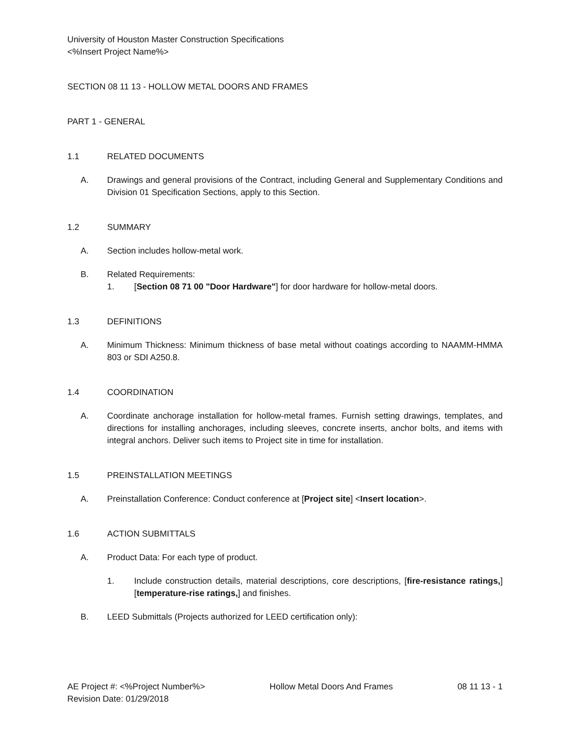University of Houston Master Construction Specifications
<%Insert Project Name%>
SECTION 08 11 13 - HOLLOW METAL DOORS AND FRAMES
PART 1 - GENERAL
1.1 RELATED DOCUMENTS
A. Drawings and general provisions of the Contract, including General and Supplementary Conditions and Division 01 Specification Sections, apply to this Section.
1.2 SUMMARY
A. Section includes hollow-metal work.
B. Related Requirements:
1. [Section 08 71 00 "Door Hardware"] for door hardware for hollow-metal doors.
1.3 DEFINITIONS
A. Minimum Thickness: Minimum thickness of base metal without coatings according to NAAMM-HMMA 803 or SDI A250.8.
1.4 COORDINATION
A. Coordinate anchorage installation for hollow-metal frames. Furnish setting drawings, templates, and directions for installing anchorages, including sleeves, concrete inserts, anchor bolts, and items with integral anchors. Deliver such items to Project site in time for installation.
1.5 PREINSTALLATION MEETINGS
A. Preinstallation Conference: Conduct conference at [Project site] <Insert location>.
1.6 ACTION SUBMITTALS
A. Product Data: For each type of product.
1. Include construction details, material descriptions, core descriptions, [fire-resistance ratings,] [temperature-rise ratings,] and finishes.
B. LEED Submittals (Projects authorized for LEED certification only):
AE Project #: <%Project Number%> Hollow Metal Doors And Frames 08 11 13 - 1
Revision Date: 01/29/2018